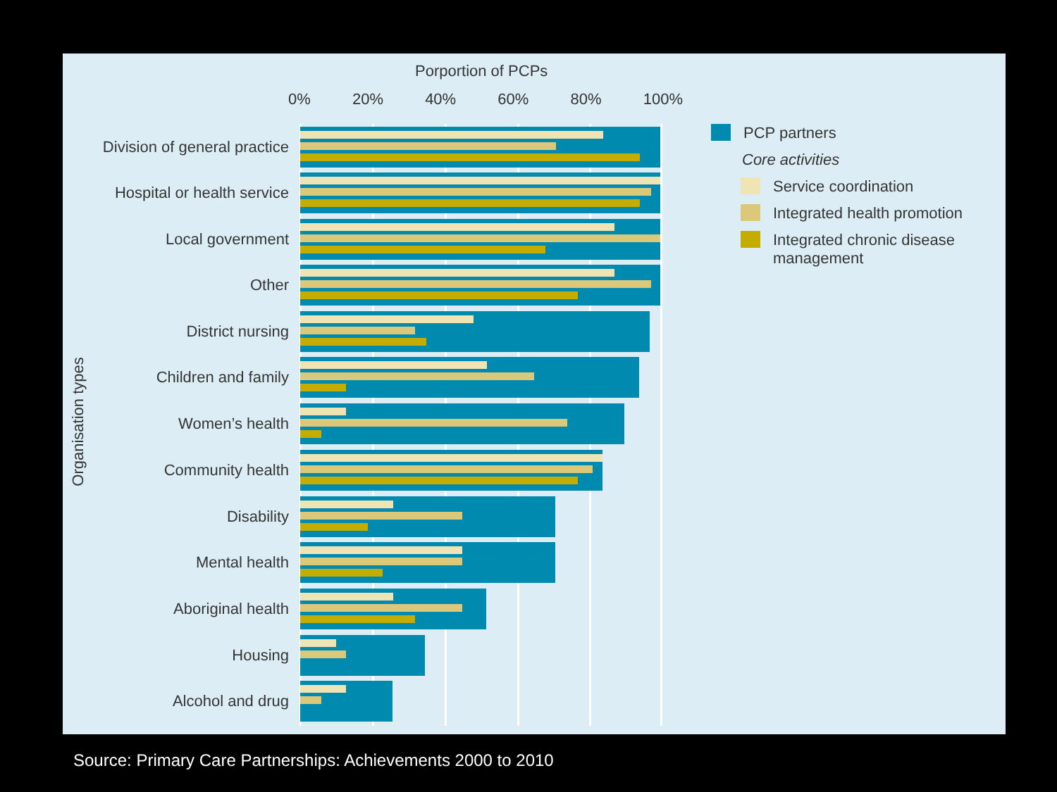Porportion of PCPs
0% 20% 40% 60% 80% 100%
Organisation types
Division of general practice
Hospital or health service
Local government
Other
District nursing
Children and family
Women’s health
Community health
Disability
Mental health
Aboriginal health
Housing
Alcohol and drug
PCP partners
Core activities
Service coordination
Integrated health promotion
Integrated chronic disease management
Source: Primary Care Partnerships: Achievements 2000 to 2010